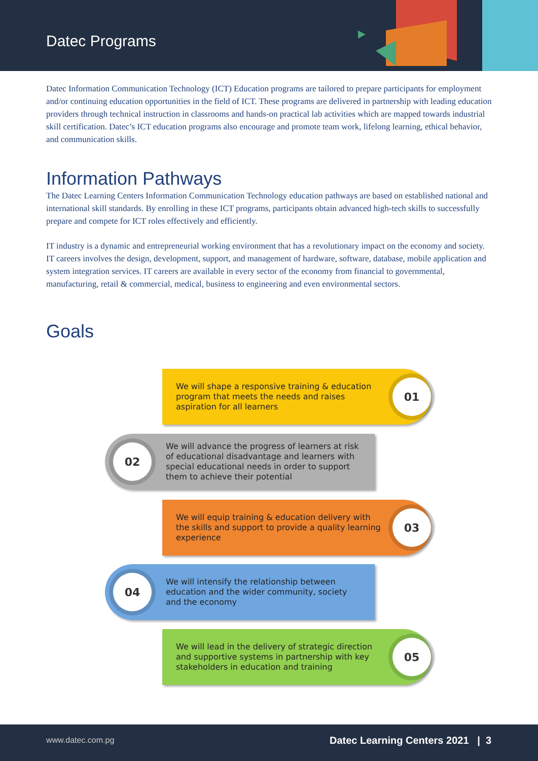Datec Programs
Datec Information Communication Technology (ICT) Education programs are tailored to prepare participants for employment and/or continuing education opportunities in the field of ICT. These programs are delivered in partnership with leading education providers through technical instruction in classrooms and hands-on practical lab activities which are mapped towards industrial skill certification. Datec’s ICT education programs also encourage and promote team work, lifelong learning, ethical behavior, and communication skills.
Information Pathways
The Datec Learning Centers Information Communication Technology education pathways are based on established national and international skill standards. By enrolling in these ICT programs, participants obtain advanced high-tech skills to successfully prepare and compete for ICT roles effectively and efficiently.
IT industry is a dynamic and entrepreneurial working environment that has a revolutionary impact on the economy and society. IT careers involves the design, development, support, and management of hardware, software, database, mobile application and system integration services. IT careers are available in every sector of the economy from financial to governmental, manufacturing, retail & commercial, medical, business to engineering and even environmental sectors.
Goals
We will shape a responsive training & education program that meets the needs and raises aspiration for all learners
01
02
We will advance the progress of learners at risk of educational disadvantage and learners with special educational needs in order to support them to achieve their potential
We will equip training & education delivery with the skills and support to provide a quality learning experience
03
04
We will intensify the relationship between education and the wider community, society and the economy
We will lead in the delivery of strategic direction and supportive systems in partnership with key stakeholders in education and training
05
www.datec.com.pg Datec Learning Centers 2021 | 3